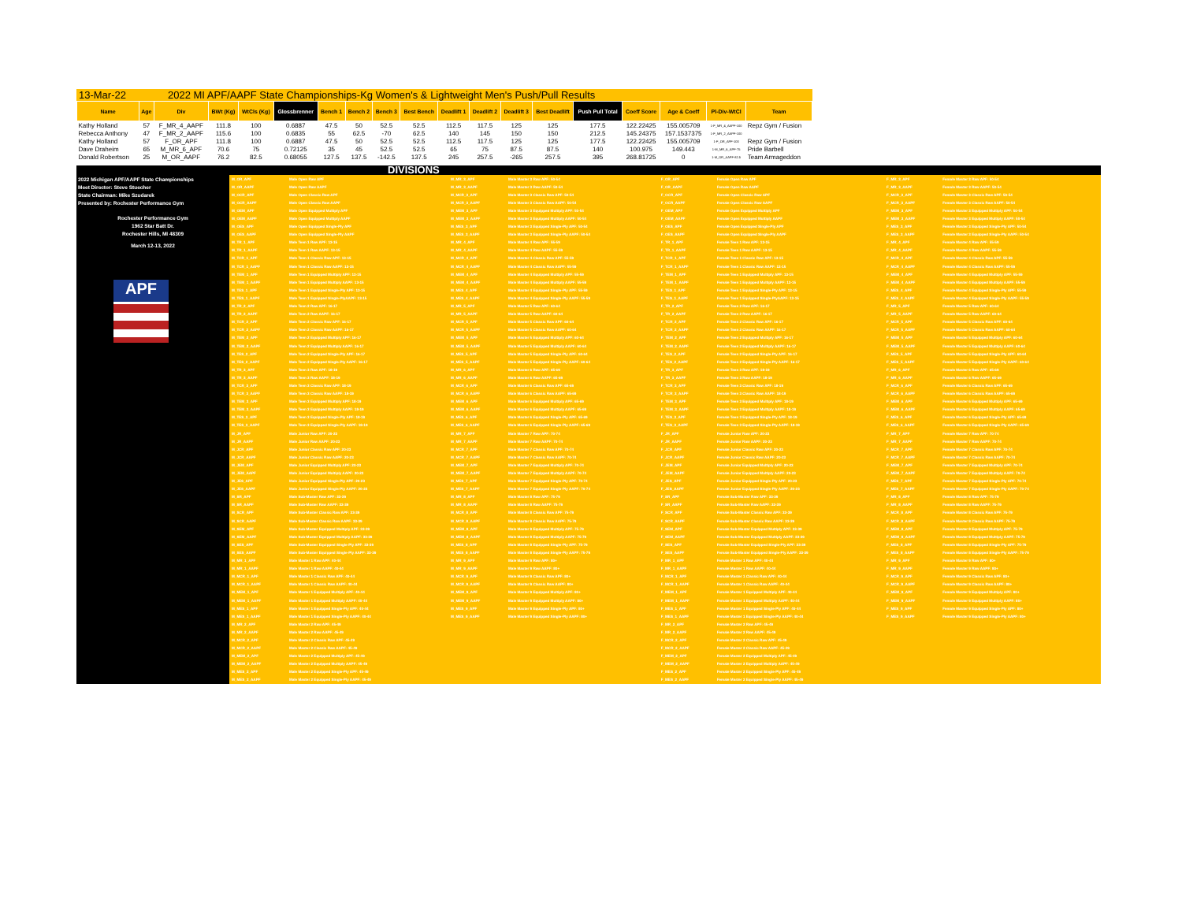13-Mar-22 2022 MI APF/AAPF State Championships-Kg Women's & Lightweight Men's Push/Pull Results
| Name | Age | Div | BWt (Kg) | WtCls (Kg) | Glossbrenner | Bench 1 | Bench 2 | Bench 3 | Best Bench | Deadlift 1 | Deadlift 2 | Deadlift 3 | Best Deadlift | Push Pull Total | Coeff Score | Age & Coeff | Pl-Div-WtCl | Team |
| --- | --- | --- | --- | --- | --- | --- | --- | --- | --- | --- | --- | --- | --- | --- | --- | --- | --- | --- |
| Kathy Holland | 57 | F_MR_4_AAPF | 111.8 | 100 | 0.6887 | 47.5 | 50 | 52.5 | 52.5 | 112.5 | 117.5 | 125 | 125 | 177.5 | 122.22425 | 155.005709 | 1-F_MR_4_AAPF-100 | Repz Gym / Fusion |
| Rebecca Anthony | 47 | F_MR_2_AAPF | 115.6 | 100 | 0.6835 | 55 | 62.5 | -70 | 62.5 | 140 | 145 | 150 | 150 | 212.5 | 145.24375 | 157.1537375 | 1-F_MR_2_AAPF-100 | |
| Kathy Holland | 57 | F_OR_APF | 111.8 | 100 | 0.6887 | 47.5 | 50 | 52.5 | 52.5 | 112.5 | 117.5 | 125 | 125 | 177.5 | 122.22425 | 155.005709 | 1-F_OR_APF-100 | Repz Gym / Fusion |
| Dave Draheim | 65 | M_MR_6_APF | 70.6 | 75 | 0.72125 | 35 | 45 | 52.5 | 52.5 | 65 | 75 | 87.5 | 87.5 | 140 | 100.975 | 149.443 | 1-M_MR_6_APF-75 | Pride Barbell |
| Donald Robertson | 25 | M_OR_AAPF | 76.2 | 82.5 | 0.68055 | 127.5 | 137.5 | -142.5 | 137.5 | 245 | 257.5 | -265 | 257.5 | 395 | 268.81725 | 0 | 1-M_OR_AAPF-82.5 | Team Armageddon |
DIVISIONS
| 2022 Michigan APF/AAPF State Championships Meet Director: Steve Stuecher State Chairman: Mike Szudarek Presented by: Rochester Performance Gym Rochester Performance Gym 1962 Star Batt Dr. Rochester Hills, MI 48309 March 12-13, 2022 APF | M_OR_APF | Male Open Raw APF | M_MR_3_APF | Male Master 3 Raw APF: 50-54 | F_OR_APF | Female Open Raw APF | F_MR_3_APF | Female Master 3 Raw APF: 50-54 |
| | M_OR_AAPF | Male Open Raw AAPF | M_MR_3_AAPF | Male Master 3 Raw AAPF: 50-54 | F_OR_AAPF | Female Open Raw AAPF | F_MR_3_AAPF | Female Master 3 Raw AAPF: 50-54 |
| | M_OCR_APF | Male Open Classic Raw APF | M_MCR_3_APF | Male Master 3 Classic Raw APF: 50-54 | F_OCR_APF | Female Open Classic Raw APF | F_MCR_3_APF | Female Master 3 Classic Raw APF: 50-54 |
| | M_OCR_AAPF | Male Open Classic Raw AAPF | M_MCR_3_AAPF | Male Master 3 Classic Raw AAPF: 50-54 | F_OCR_AAPF | Female Open Classic Raw AAPF | F_MCR_3_AAPF | Female Master 3 Classic Raw AAPF: 50-54 |
| | M_OEM_APF | Male Open Equipped Multiply APF | M_MEM_3_APF | Male Master 3 Equipped Multiply APF: 50-54 | F_OEM_APF | Female Open Equipped Multiply APF | F_MEM_3_APF | Female Master 3 Equipped Multiply APF: 50-54 |
| | M_OEM_AAPF | Male Open Equipped Multiply AAPF | M_MEM_3_AAPF | Male Master 3 Equipped Multiply AAPF: 50-54 | F_OEM_AAPF | Female Open Equipped Multiply AAPF | F_MEM_3_AAPF | Female Master 3 Equipped Multiply AAPF: 50-54 |
| | M_OES_APF | Male Open Equipped Single-Ply APF | M_MES_3_APF | Male Master 3 Equipped Single-Ply APF: 50-54 | F_OES_APF | Female Open Equipped Single-Ply APF | F_MES_3_APF | Female Master 3 Equipped Single-Ply APF: 50-54 |
| | M_OES_AAPF | Male Open Equipped Single-Ply AAPF | M_MES_3_AAPF | Male Master 3 Equipped Single-Ply AAPF: 50-54 | F_OES_AAPF | Female Open Equipped Single-Ply AAPF | F_MES_3_AAPF | Female Master 3 Equipped Single-Ply AAPF: 50-54 |
| | M_TR_1_APF | Male Teen 1 Raw APF: 13-15 | M_MR_4_APF | Male Master 4 Raw APF: 55-59 | F_TR_1_APF | Female Teen 1 Raw APF: 13-15 | F_MR_4_APF | Female Master 4 Raw APF: 55-59 |
| | M_TR_1_AAPF | Male Teen 1 Raw AAPF: 13-15 | M_MR_4_AAPF | Male Master 4 Raw AAPF: 55-59 | F_TR_1_AAPF | Female Teen 1 Raw AAPF: 13-15 | F_MR_4_AAPF | Female Master 4 Raw AAPF: 55-59 |
| | M_TCR_1_APF | Male Teen 1 Classic Raw APF: 13-15 | M_MCR_4_APF | Male Master 4 Classic Raw APF: 55-59 | F_TCR_1_APF | Female Teen 1 Classic Raw APF: 13-15 | F_MCR_4_APF | Female Master 4 Classic Raw APF: 55-59 |
| | M_TCR_1_AAPF | Male Teen 1 Classic Raw AAPF: 13-15 | M_MCR_4_AAPF | Male Master 4 Classic Raw AAPF: 55-59 | F_TCR_1_AAPF | Female Teen 1 Classic Raw AAPF: 13-15 | F_MCR_4_AAPF | Female Master 4 Classic Raw AAPF: 55-59 |
| | M_TEM_1_APF | Male Teen 1 Equipped Multiply APF: 13-15 | M_MEM_4_APF | Male Master 4 Equipped Multiply APF: 55-59 | F_TEM_1_APF | Female Teen 1 Equipped Multiply APF: 13-15 | F_MEM_4_APF | Female Master 4 Equipped Multiply APF: 55-59 |
| | M_TEM_1_AAPF | Male Teen 1 Equipped Multiply AAPF: 13-15 | M_MEM_4_AAPF | Male Master 4 Equipped Multiply AAPF: 55-59 | F_TEM_1_AAPF | Female Teen 1 Equipped Multiply AAPF: 13-15 | F_MEM_4_AAPF | Female Master 4 Equipped Multiply AAPF: 55-59 |
| | M_TES_1_APF | Male Teen 1 Equipped Single-Ply APF: 13-15 | M_MES_4_APF | Male Master 4 Equipped Single-Ply APF: 55-59 | F_TES_1_APF | Female Teen 1 Equipped Single-Ply APF: 13-15 | F_MES_4_APF | Female Master 4 Equipped Single-Ply APF: 55-59 |
| | M_TES_1_AAPF | Male Teen 1 Equipped Single-PlyAAPF: 13-15 | M_MES_4_AAPF | Male Master 4 Equipped Single-Ply AAPF: 55-59 | F_TES_1_AAPF | Female Teen 1 Equipped Single-PlyAAPF: 13-15 | F_MES_4_AAPF | Female Master 4 Equipped Single-Ply AAPF: 55-59 |
| | M_TR_2_APF | Male Teen 2 Raw APF: 16-17 | M_MR_5_APF | Male Master 5 Raw APF: 60-64 | F_TR_2_APF | Female Teen 2 Raw APF: 16-17 | F_MR_5_APF | Female Master 5 Raw APF: 60-64 |
| | M_TR_2_AAPF | Male Teen 2 Raw AAPF: 16-17 | M_MR_5_AAPF | Male Master 5 Raw AAPF: 60-64 | F_TR_2_AAPF | Female Teen 2 Raw AAPF: 16-17 | F_MR_5_AAPF | Female Master 5 Raw AAPF: 60-64 |
| | M_TCR_2_APF | Male Teen 2 Classic Raw APF: 16-17 | M_MCR_5_APF | Male Master 5 Classic Raw APF: 60-64 | F_TCR_2_APF | Female Teen 2 Classic Raw APF: 16-17 | F_MCR_5_APF | Female Master 5 Classic Raw APF: 60-64 |
| | M_TCR_2_AAPF | Male Teen 2 Classic Raw AAPF: 16-17 | M_MCR_5_AAPF | Male Master 5 Classic Raw AAPF: 60-64 | F_TCR_2_AAPF | Female Teen 2 Classic Raw AAPF: 16-17 | F_MCR_5_AAPF | Female Master 5 Classic Raw AAPF: 60-64 |
| | M_TEM_2_APF | Male Teen 2 Equipped Multiply APF: 16-17 | M_MEM_5_APF | Male Master 5 Equipped Multiply APF: 60-64 | F_TEM_2_APF | Female Teen 2 Equipped Multiply APF: 16-17 | F_MEM_5_APF | Female Master 5 Equipped Multiply APF: 60-64 |
| | M_TEM_2_AAPF | Male Teen 2 Equipped Multiply AAPF: 16-17 | M_MEM_5_AAPF | Male Master 5 Equipped Multiply AAPF: 60-64 | F_TEM_2_AAPF | Female Teen 2 Equipped Multiply AAPF: 16-17 | F_MEM_5_AAPF | Female Master 5 Equipped Multiply AAPF: 60-64 |
| | M_TES_2_APF | Male Teen 2 Equipped Single-Ply APF: 16-17 | M_MES_5_APF | Male Master 5 Equipped Single-Ply APF: 60-64 | F_TES_2_APF | Female Teen 2 Equipped Single-Ply APF: 16-17 | F_MES_5_APF | Female Master 5 Equipped Single-Ply APF: 60-64 |
| | M_TES_2_AAPF | Male Teen 2 Equipped Single-Ply AAPF: 16-17 | M_MES_5_AAPF | Male Master 5 Equipped Single-Ply AAPF: 60-64 | F_TES_2_AAPF | Female Teen 2 Equipped Single-Ply AAPF: 16-17 | F_MES_5_AAPF | Female Master 5 Equipped Single-Ply AAPF: 60-64 |
| | M_TR_3_APF | Male Teen 3 Raw APF: 18-19 | M_MR_6_APF | Male Master 6 Raw APF: 65-69 | F_TR_3_APF | Female Teen 3 Raw APF: 18-19 | F_MR_6_APF | Female Master 6 Raw APF: 65-69 |
| | M_TR_3_AAPF | Male Teen 3 Raw AAPF: 18-19 | M_MR_6_AAPF | Male Master 6 Raw AAPF: 65-69 | F_TR_3_AAPF | Female Teen 3 Raw AAPF: 18-19 | F_MR_6_AAPF | Female Master 6 Raw AAPF: 65-69 |
| | M_TCR_3_APF | Male Teen 3 Classic Raw APF: 18-19 | M_MCR_6_APF | Male Master 6 Classic Raw APF: 65-69 | F_TCR_3_APF | Female Teen 3 Classic Raw APF: 18-19 | F_MCR_6_APF | Female Master 6 Classic Raw APF: 65-69 |
| | M_TCR_3_AAPF | Male Teen 3 Classic Raw AAPF: 18-19 | M_MCR_6_AAPF | Male Master 6 Classic Raw AAPF: 65-69 | F_TCR_3_AAPF | Female Teen 3 Classic Raw AAPF: 18-19 | F_MCR_6_AAPF | Female Master 6 Classic Raw AAPF: 65-69 |
| | M_TEM_3_APF | Male Teen 3 Equipped Multiply APF: 18-19 | M_MEM_6_APF | Male Master 6 Equipped Multiply APF: 65-69 | F_TEM_3_APF | Female Teen 3 Equipped Multiply APF: 18-19 | F_MEM_6_APF | Female Master 6 Equipped Multiply APF: 65-69 |
| | M_TEM_3_AAPF | Male Teen 3 Equipped Multiply AAPF: 18-19 | M_MEM_6_AAPF | Male Master 6 Equipped Multiply AAPF: 65-69 | F_TEM_3_AAPF | Female Teen 3 Equipped Multiply AAPF: 18-19 | F_MEM_6_AAPF | Female Master 6 Equipped Multiply AAPF: 65-69 |
| | M_TES_3_APF | Male Teen 3 Equipped Single-Ply APF: 18-19 | M_MES_6_APF | Male Master 6 Equipped Single-Ply APF: 65-69 | F_TES_3_APF | Female Teen 3 Equipped Single-Ply APF: 18-19 | F_MES_6_APF | Female Master 6 Equipped Single-Ply APF: 65-69 |
| | M_TES_3_AAPF | Male Teen 3 Equipped Single-Ply AAPF: 18-19 | M_MES_6_AAPF | Male Master 6 Equipped Single-Ply AAPF: 65-69 | F_TES_3_AAPF | Female Teen 3 Equipped Single-Ply AAPF: 18-19 | F_MES_6_AAPF | Female Master 6 Equipped Single-Ply AAPF: 65-69 |
| | M_JR_APF | Male Junior Raw APF: 20-23 | M_MR_7_APF | Male Master 7 Raw APF: 70-74 | F_JR_APF | Female Junior Raw APF: 20-23 | F_MR_7_APF | Female Master 7 Raw APF: 70-74 |
| | M_JR_AAPF | Male Junior Raw AAPF: 20-23 | M_MR_7_AAPF | Male Master 7 Raw AAPF: 70-74 | F_JR_AAPF | Female Junior Raw AAPF: 20-23 | F_MR_7_AAPF | Female Master 7 Raw AAPF: 70-74 |
| | M_JCR_APF | Male Junior Classic Raw APF: 20-23 | M_MCR_7_APF | Male Master 7 Classic Raw APF: 70-74 | F_JCR_APF | Female Junior Classic Raw APF: 20-23 | F_MCR_7_APF | Female Master 7 Classic Raw APF: 70-74 |
| | M_JCR_AAPF | Male Junior Classic Raw AAPF: 20-23 | M_MCR_7_AAPF | Male Master 7 Classic Raw AAPF: 70-74 | F_JCR_AAPF | Female Junior Classic Raw AAPF: 20-23 | F_MCR_7_AAPF | Female Master 7 Classic Raw AAPF: 70-74 |
| | M_JEM_APF | Male Junior Equipped Multiply APF: 20-23 | M_MEM_7_APF | Male Master 7 Equipped Multiply APF: 70-74 | F_JEM_APF | Female Junior Equipped Multiply APF: 20-23 | F_MEM_7_APF | Female Master 7 Equipped Multiply APF: 70-74 |
| | M_JEM_AAPF | Male Junior Equipped Multiply AAPF: 20-23 | M_MEM_7_AAPF | Male Master 7 Equipped Multiply AAPF: 70-74 | F_JEM_AAPF | Female Junior Equipped Multiply AAPF: 20-23 | F_MEM_7_AAPF | Female Master 7 Equipped Multiply AAPF: 70-74 |
| | M_JES_APF | Male Junior Equipped Single-Ply APF: 20-23 | M_MES_7_APF | Male Master 7 Equipped Single-Ply APF: 70-74 | F_JES_APF | Female Junior Equipped Single-Ply APF: 20-23 | F_MES_7_APF | Female Master 7 Equipped Single-Ply APF: 70-74 |
| | M_JES_AAPF | Male Junior Equipped Single-Ply AAPF: 20-23 | M_MES_7_AAPF | Male Master 7 Equipped Single-Ply AAPF: 70-74 | F_JES_AAPF | Female Junior Equipped Single-Ply AAPF: 20-23 | F_MES_7_AAPF | Female Master 7 Equipped Single-Ply AAPF: 70-74 |
| | M_SR_APF | Male Sub-Master Raw APF: 33-39 | M_MR_8_APF | Male Master 8 Raw APF: 75-79 | F_SR_APF | Female Sub-Master Raw APF: 33-39 | F_MR_8_APF | Female Master 8 Raw APF: 75-79 |
| | M_SR_AAPF | Male Sub-Master Raw AAPF: 33-39 | M_MR_8_AAPF | Male Master 8 Raw AAPF: 75-79 | F_SR_AAPF | Female Sub-Master Raw AAPF: 33-39 | F_MR_8_AAPF | Female Master 8 Raw AAPF: 75-79 |
| | M_SCR_APF | Male Sub-Master Classic Raw APF: 33-39 | M_MCR_8_APF | Male Master 8 Classic Raw APF: 75-79 | F_SCR_APF | Female Sub-Master Classic Raw APF: 33-39 | F_MCR_8_APF | Female Master 8 Classic Raw APF: 75-79 |
| | M_SCR_AAPF | Male Sub-Master Classic Raw AAPF: 33-39 | M_MCR_8_AAPF | Male Master 8 Classic Raw AAPF: 75-79 | F_SCR_AAPF | Female Sub-Master Classic Raw AAPF: 33-39 | F_MCR_8_AAPF | Female Master 8 Classic Raw AAPF: 75-79 |
| | M_SEM_APF | Male Sub-Master Equipped Multiply APF: 33-39 | M_MEM_8_APF | Male Master 8 Equipped Multiply APF: 75-79 | F_SEM_APF | Female Sub-Master Equipped Multiply APF: 33-39 | F_MEM_8_APF | Female Master 8 Equipped Multiply APF: 75-79 |
| | M_SEM_AAPF | Male Sub-Master Equipped Multiply AAPF: 33-39 | M_MEM_8_AAPF | Male Master 8 Equipped Multiply AAPF: 75-79 | F_SEM_AAPF | Female Sub-Master Equipped Multiply AAPF: 33-39 | F_MEM_8_AAPF | Female Master 8 Equipped Multiply AAPF: 75-79 |
| | M_SES_APF | Male Sub-Master Equipped Single-Ply APF: 33-39 | M_MES_8_APF | Male Master 8 Equipped Single-Ply APF: 75-79 | F_SES_APF | Female Sub-Master Equipped Single-Ply APF: 33-39 | F_MES_8_APF | Female Master 8 Equipped Single-Ply APF: 75-79 |
| | M_SES_AAPF | Male Sub-Master Equipped Single-Ply AAPF: 33-39 | M_MES_8_AAPF | Male Master 8 Equipped Single-Ply AAPF: 75-79 | F_SES_AAPF | Female Sub-Master Equipped Single-Ply AAPF: 33-39 | F_MES_8_AAPF | Female Master 8 Equipped Single-Ply AAPF: 75-79 |
| | M_MR_1_APF | Male Master 1 Raw APF: 40-44 | M_MR_9_APF | Male Master 9 Raw APF: 80+ | F_MR_1_APF | Female Master 1 Raw APF: 40-44 | F_MR_9_APF | Female Master 9 Raw APF: 80+ |
| | M_MR_1_AAPF | Male Master 1 Raw AAPF: 40-44 | M_MR_9_AAPF | Male Master 9 Raw AAPF: 80+ | F_MR_1_AAPF | Female Master 1 Raw AAPF: 40-44 | F_MR_9_AAPF | Female Master 9 Raw AAPF: 80+ |
| | M_MCR_1_APF | Male Master 1 Classic Raw APF: 40-44 | M_MCR_9_APF | Male Master 9 Classic Raw APF: 80+ | F_MCR_1_APF | Female Master 1 Classic Raw APF: 40-44 | F_MCR_9_APF | Female Master 9 Classic Raw APF: 80+ |
| | M_MCR_1_AAPF | Male Master 1 Classic Raw AAPF: 40-44 | M_MCR_9_AAPF | Male Master 9 Classic Raw AAPF: 80+ | F_MCR_1_AAPF | Female Master 1 Classic Raw AAPF: 40-44 | F_MCR_9_AAPF | Female Master 9 Classic Raw AAPF: 80+ |
| | M_MEM_1_APF | Male Master 1 Equipped Multiply APF: 40-44 | M_MEM_9_APF | Male Master 9 Equipped Multiply APF: 80+ | F_MEM_1_APF | Female Master 1 Equipped Multiply APF: 40-44 | F_MEM_9_APF | Female Master 9 Equipped Multiply APF: 80+ |
| | M_MEM_1_AAPF | Male Master 1 Equipped Multiply AAPF: 40-44 | M_MEM_9_AAPF | Male Master 9 Equipped Multiply AAPF: 80+ | F_MEM_1_AAPF | Female Master 1 Equipped Multiply AAPF: 40-44 | F_MEM_9_AAPF | Female Master 9 Equipped Multiply AAPF: 80+ |
| | M_MES_1_APF | Male Master 1 Equipped Single-Ply APF: 40-44 | M_MES_9_APF | Male Master 9 Equipped Single-Ply APF: 80+ | F_MES_1_APF | Female Master 1 Equipped Single-Ply APF: 40-44 | F_MES_9_APF | Female Master 9 Equipped Single-Ply APF: 80+ |
| | M_MES_1_AAPF | Male Master 1 Equipped Single-Ply AAPF: 40-44 | M_MES_9_AAPF | Male Master 9 Equipped Single-Ply AAPF: 80+ | F_MES_1_AAPF | Female Master 1 Equipped Single-Ply AAPF: 40-44 | F_MES_9_AAPF | Female Master 9 Equipped Single-Ply AAPF: 80+ |
| | M_MR_2_APF | Male Master 2 Raw APF: 45-49 | | | F_MR_2_APF | Female Master 2 Raw APF: 45-49 | | |
| | M_MR_2_AAPF | Male Master 2 Raw AAPF: 45-49 | | | F_MR_2_AAPF | Female Master 2 Raw AAPF: 45-49 | | |
| | M_MCR_2_APF | Male Master 2 Classic Raw APF: 45-49 | | | F_MCR_2_APF | Female Master 2 Classic Raw APF: 45-49 | | |
| | M_MCR_2_AAPF | Male Master 2 Classic Raw AAPF: 45-49 | | | F_MCR_2_AAPF | Female Master 2 Classic Raw AAPF: 45-49 | | |
| | M_MEM_2_APF | Male Master 2 Equipped Multiply APF: 45-49 | | | F_MEM_2_APF | Female Master 2 Equipped Multiply APF: 45-49 | | |
| | M_MEM_2_AAPF | Male Master 2 Equipped Multiply AAPF: 45-49 | | | F_MEM_2_AAPF | Female Master 2 Equipped Multiply AAPF: 45-49 | | |
| | M_MES_2_APF | Male Master 2 Equipped Single-Ply APF: 45-49 | | | F_MES_2_APF | Female Master 2 Equipped Single-Ply APF: 45-49 | | |
| | M_MES_2_AAPF | Male Master 2 Equipped Single-Ply AAPF: 45-49 | | | F_MES_2_AAPF | Female Master 2 Equipped Single-Ply AAPF: 45-49 | | |